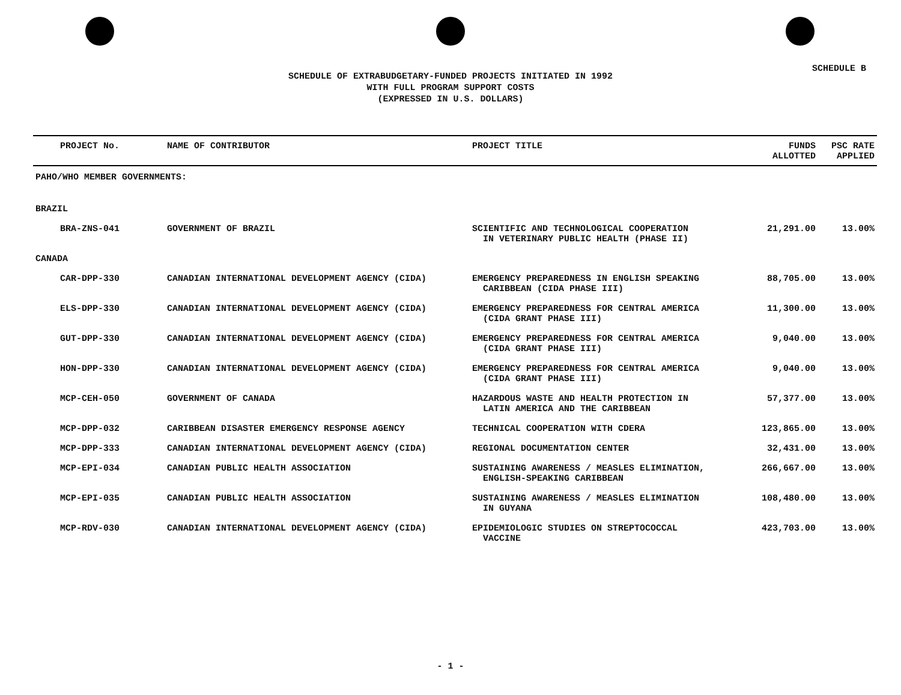SCHEDULE B
SCHEDULE OF EXTRABUDGETARY-FUNDED PROJECTS INITIATED IN 1992
WITH FULL PROGRAM SUPPORT COSTS
(EXPRESSED IN U.S. DOLLARS)
| PROJECT No. | NAME OF CONTRIBUTOR | PROJECT TITLE | FUNDS ALLOTTED | PSC RATE APPLIED |
| --- | --- | --- | --- | --- |
| PAHO/WHO MEMBER GOVERNMENTS: | | | | |
| BRAZIL | | | | |
| BRA-ZNS-041 | GOVERNMENT OF BRAZIL | SCIENTIFIC AND TECHNOLOGICAL COOPERATION IN VETERINARY PUBLIC HEALTH (PHASE II) | 21,291.00 | 13.00% |
| CANADA | | | | |
| CAR-DPP-330 | CANADIAN INTERNATIONAL DEVELOPMENT AGENCY (CIDA) | EMERGENCY PREPAREDNESS IN ENGLISH SPEAKING CARIBBEAN (CIDA PHASE III) | 88,705.00 | 13.00% |
| ELS-DPP-330 | CANADIAN INTERNATIONAL DEVELOPMENT AGENCY (CIDA) | EMERGENCY PREPAREDNESS FOR CENTRAL AMERICA (CIDA GRANT PHASE III) | 11,300.00 | 13.00% |
| GUT-DPP-330 | CANADIAN INTERNATIONAL DEVELOPMENT AGENCY (CIDA) | EMERGENCY PREPAREDNESS FOR CENTRAL AMERICA (CIDA GRANT PHASE III) | 9,040.00 | 13.00% |
| HON-DPP-330 | CANADIAN INTERNATIONAL DEVELOPMENT AGENCY (CIDA) | EMERGENCY PREPAREDNESS FOR CENTRAL AMERICA (CIDA GRANT PHASE III) | 9,040.00 | 13.00% |
| MCP-CEH-050 | GOVERNMENT OF CANADA | HAZARDOUS WASTE AND HEALTH PROTECTION IN LATIN AMERICA AND THE CARIBBEAN | 57,377.00 | 13.00% |
| MCP-DPP-032 | CARIBBEAN DISASTER EMERGENCY RESPONSE AGENCY | TECHNICAL COOPERATION WITH CDERA | 123,865.00 | 13.00% |
| MCP-DPP-333 | CANADIAN INTERNATIONAL DEVELOPMENT AGENCY (CIDA) | REGIONAL DOCUMENTATION CENTER | 32,431.00 | 13.00% |
| MCP-EPI-034 | CANADIAN PUBLIC HEALTH ASSOCIATION | SUSTAINING AWARENESS / MEASLES ELIMINATION, ENGLISH-SPEAKING CARIBBEAN | 266,667.00 | 13.00% |
| MCP-EPI-035 | CANADIAN PUBLIC HEALTH ASSOCIATION | SUSTAINING AWARENESS / MEASLES ELIMINATION IN GUYANA | 108,480.00 | 13.00% |
| MCP-RDV-030 | CANADIAN INTERNATIONAL DEVELOPMENT AGENCY (CIDA) | EPIDEMIOLOGIC STUDIES ON STREPTOCOCCAL VACCINE | 423,703.00 | 13.00% |
- 1 -